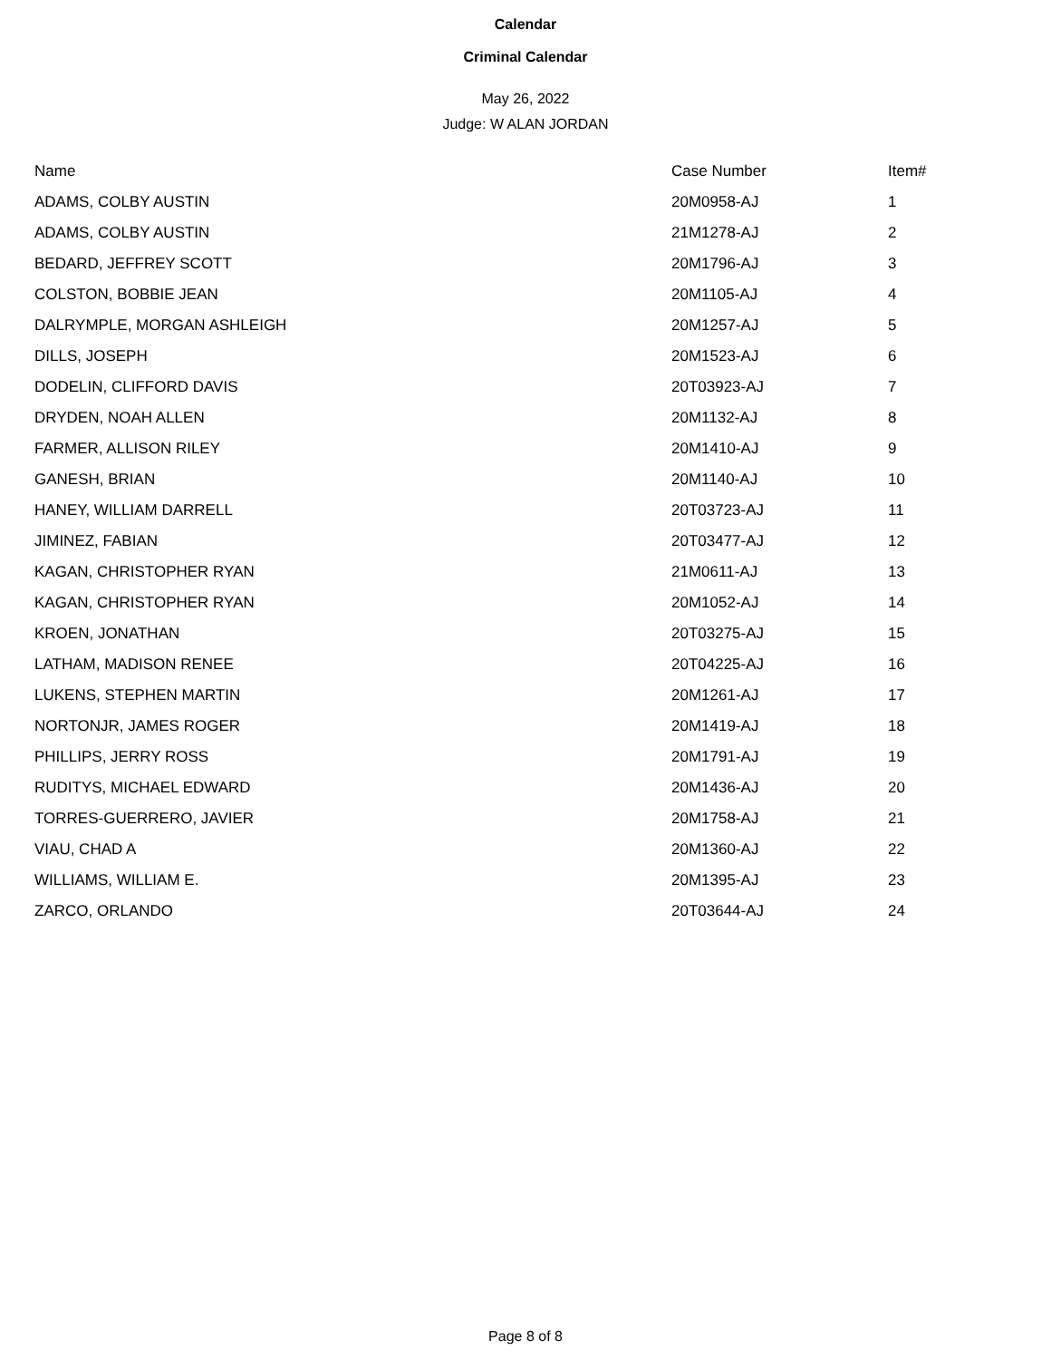Calendar
Criminal Calendar
May 26, 2022
Judge: W ALAN JORDAN
| Name | Case Number | Item# |
| --- | --- | --- |
| ADAMS, COLBY AUSTIN | 20M0958-AJ | 1 |
| ADAMS, COLBY AUSTIN | 21M1278-AJ | 2 |
| BEDARD, JEFFREY SCOTT | 20M1796-AJ | 3 |
| COLSTON, BOBBIE JEAN | 20M1105-AJ | 4 |
| DALRYMPLE, MORGAN ASHLEIGH | 20M1257-AJ | 5 |
| DILLS, JOSEPH | 20M1523-AJ | 6 |
| DODELIN, CLIFFORD DAVIS | 20T03923-AJ | 7 |
| DRYDEN, NOAH ALLEN | 20M1132-AJ | 8 |
| FARMER, ALLISON RILEY | 20M1410-AJ | 9 |
| GANESH, BRIAN | 20M1140-AJ | 10 |
| HANEY, WILLIAM DARRELL | 20T03723-AJ | 11 |
| JIMINEZ, FABIAN | 20T03477-AJ | 12 |
| KAGAN, CHRISTOPHER RYAN | 21M0611-AJ | 13 |
| KAGAN, CHRISTOPHER RYAN | 20M1052-AJ | 14 |
| KROEN, JONATHAN | 20T03275-AJ | 15 |
| LATHAM, MADISON RENEE | 20T04225-AJ | 16 |
| LUKENS, STEPHEN MARTIN | 20M1261-AJ | 17 |
| NORTONJR, JAMES ROGER | 20M1419-AJ | 18 |
| PHILLIPS, JERRY ROSS | 20M1791-AJ | 19 |
| RUDITYS, MICHAEL EDWARD | 20M1436-AJ | 20 |
| TORRES-GUERRERO, JAVIER | 20M1758-AJ | 21 |
| VIAU, CHAD A | 20M1360-AJ | 22 |
| WILLIAMS, WILLIAM E. | 20M1395-AJ | 23 |
| ZARCO, ORLANDO | 20T03644-AJ | 24 |
Page 8 of 8